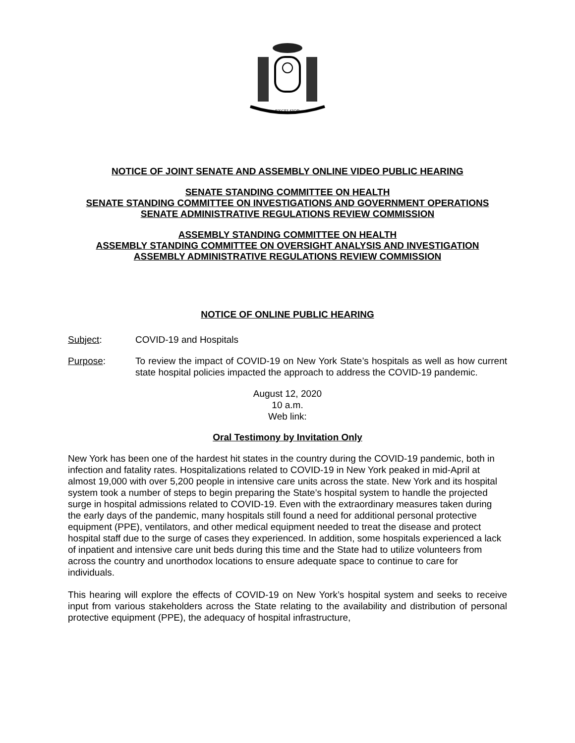EXCELSIOR
NOTICE OF JOINT SENATE AND ASSEMBLY ONLINE VIDEO PUBLIC HEARING
SENATE STANDING COMMITTEE ON HEALTH
SENATE STANDING COMMITTEE ON INVESTIGATIONS AND GOVERNMENT OPERATIONS
SENATE ADMINISTRATIVE REGULATIONS REVIEW COMMISSION
ASSEMBLY STANDING COMMITTEE ON HEALTH
ASSEMBLY STANDING COMMITTEE ON OVERSIGHT ANALYSIS AND INVESTIGATION
ASSEMBLY ADMINISTRATIVE REGULATIONS REVIEW COMMISSION
NOTICE OF ONLINE PUBLIC HEARING
Subject: COVID-19 and Hospitals
Purpose: To review the impact of COVID-19 on New York State’s hospitals as well as how current state hospital policies impacted the approach to address the COVID-19 pandemic.
August 12, 2020
10 a.m.
Web link:
Oral Testimony by Invitation Only
New York has been one of the hardest hit states in the country during the COVID-19 pandemic, both in infection and fatality rates. Hospitalizations related to COVID-19 in New York peaked in mid-April at almost 19,000 with over 5,200 people in intensive care units across the state. New York and its hospital system took a number of steps to begin preparing the State’s hospital system to handle the projected surge in hospital admissions related to COVID-19. Even with the extraordinary measures taken during the early days of the pandemic, many hospitals still found a need for additional personal protective equipment (PPE), ventilators, and other medical equipment needed to treat the disease and protect hospital staff due to the surge of cases they experienced. In addition, some hospitals experienced a lack of inpatient and intensive care unit beds during this time and the State had to utilize volunteers from across the country and unorthodox locations to ensure adequate space to continue to care for individuals.
This hearing will explore the effects of COVID-19 on New York’s hospital system and seeks to receive input from various stakeholders across the State relating to the availability and distribution of personal protective equipment (PPE), the adequacy of hospital infrastructure,